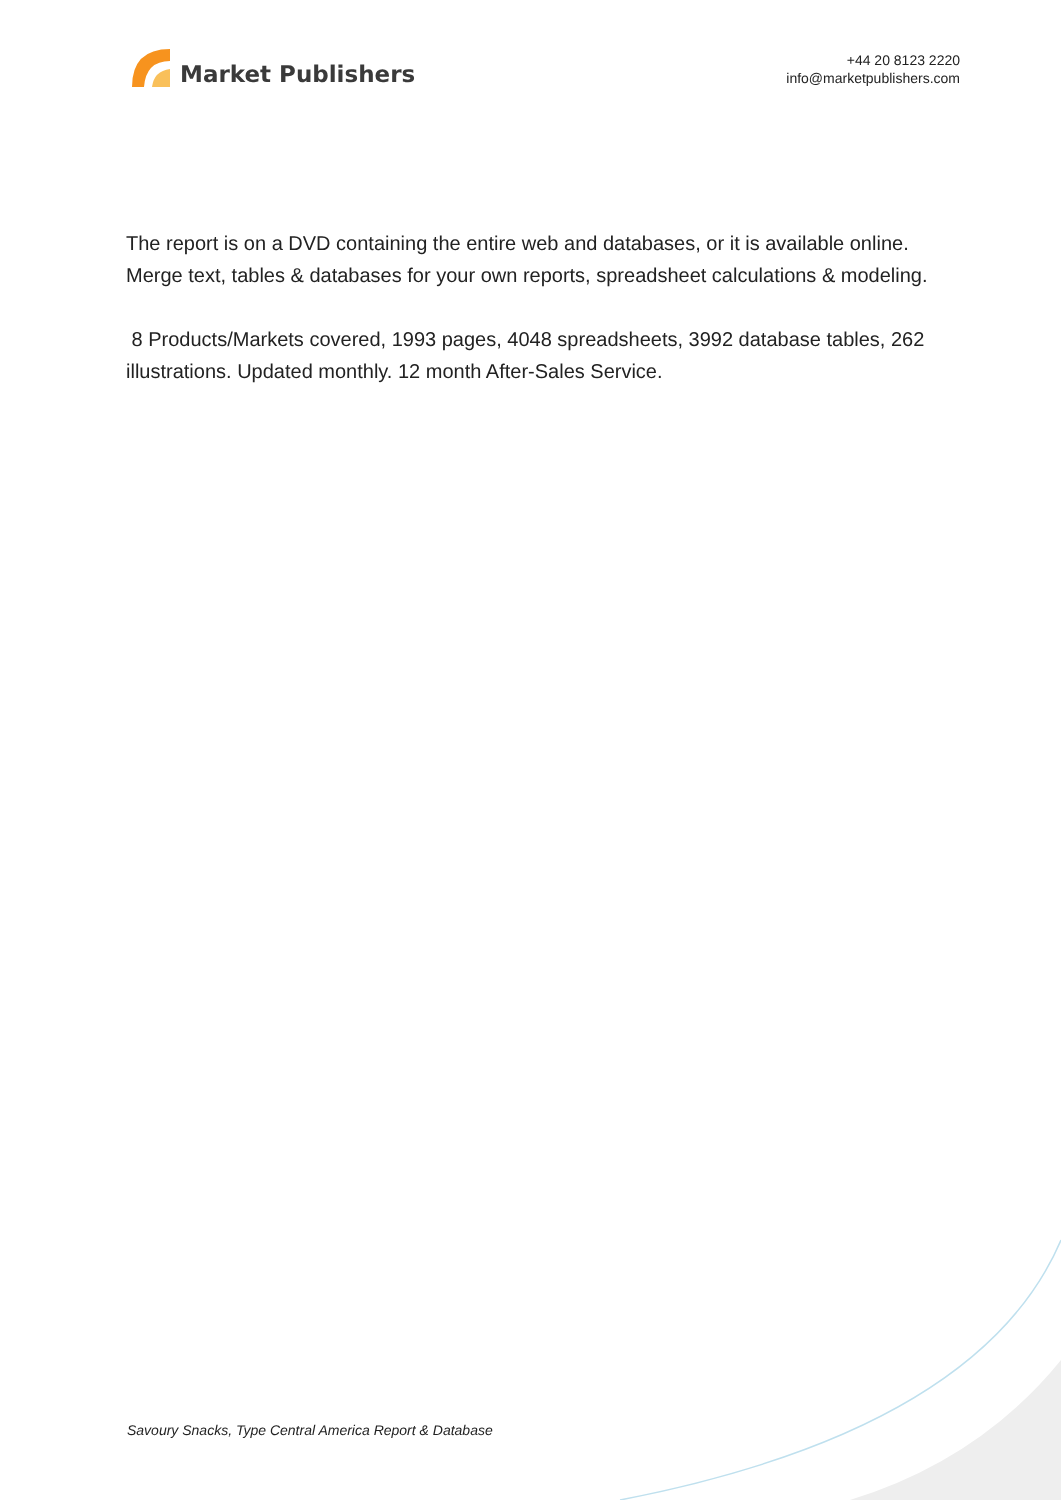Market Publishers
+44 20 8123 2220
info@marketpublishers.com
The report is on a DVD containing the entire web and databases, or it is available online. Merge text, tables & databases for your own reports, spreadsheet calculations & modeling.
8 Products/Markets covered, 1993 pages, 4048 spreadsheets, 3992 database tables, 262 illustrations. Updated monthly. 12 month After-Sales Service.
Savoury Snacks, Type Central America Report & Database